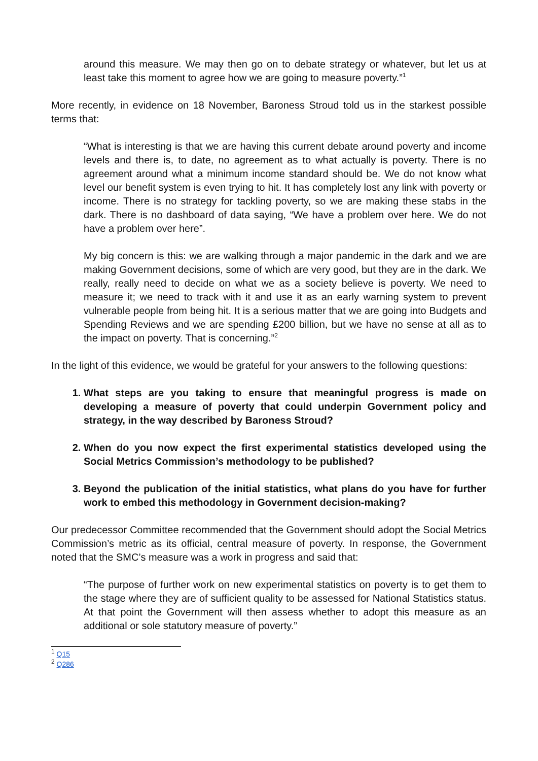around this measure. We may then go on to debate strategy or whatever, but let us at least take this moment to agree how we are going to measure poverty.”<sup>1</sup>
More recently, in evidence on 18 November, Baroness Stroud told us in the starkest possible terms that:
“What is interesting is that we are having this current debate around poverty and income levels and there is, to date, no agreement as to what actually is poverty. There is no agreement around what a minimum income standard should be. We do not know what level our benefit system is even trying to hit. It has completely lost any link with poverty or income. There is no strategy for tackling poverty, so we are making these stabs in the dark. There is no dashboard of data saying, “We have a problem over here. We do not have a problem over here”.
My big concern is this: we are walking through a major pandemic in the dark and we are making Government decisions, some of which are very good, but they are in the dark. We really, really need to decide on what we as a society believe is poverty. We need to measure it; we need to track with it and use it as an early warning system to prevent vulnerable people from being hit. It is a serious matter that we are going into Budgets and Spending Reviews and we are spending £200 billion, but we have no sense at all as to the impact on poverty. That is concerning.”<sup>2</sup>
In the light of this evidence, we would be grateful for your answers to the following questions:
1. What steps are you taking to ensure that meaningful progress is made on developing a measure of poverty that could underpin Government policy and strategy, in the way described by Baroness Stroud?
2. When do you now expect the first experimental statistics developed using the Social Metrics Commission’s methodology to be published?
3. Beyond the publication of the initial statistics, what plans do you have for further work to embed this methodology in Government decision-making?
Our predecessor Committee recommended that the Government should adopt the Social Metrics Commission’s metric as its official, central measure of poverty. In response, the Government noted that the SMC’s measure was a work in progress and said that:
“The purpose of further work on new experimental statistics on poverty is to get them to the stage where they are of sufficient quality to be assessed for National Statistics status. At that point the Government will then assess whether to adopt this measure as an additional or sole statutory measure of poverty.”
<sup>1</sup> Q15
<sup>2</sup> Q286